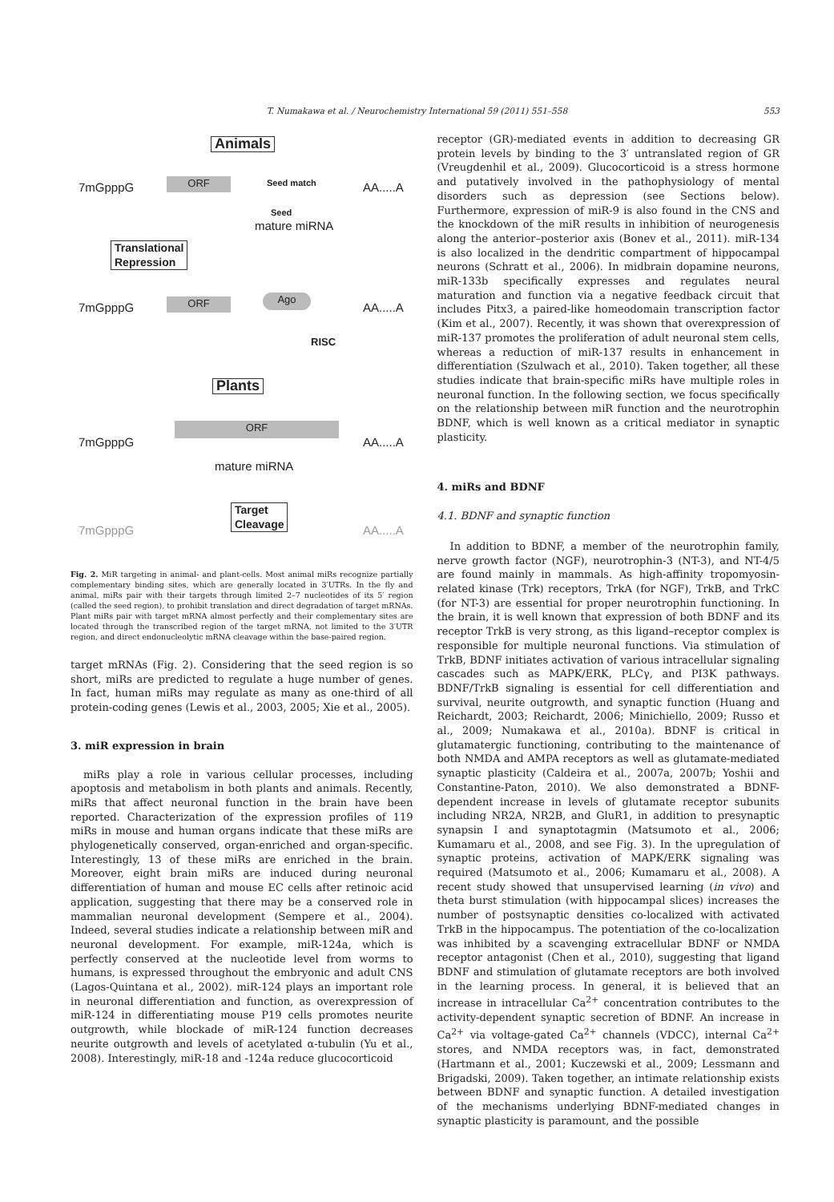T. Numakawa et al. / Neurochemistry International 59 (2011) 551–558 553
Animals
7mGpppG ORF Seed match AA.....A
Seed
mature miRNA
Translational
Repression
7mGpppG ORF Ago
AA.....A
RISC
Plants
7mGpppG
ORF
AA.....A
mature miRNA
Target
Cleavage
7mGpppG AA.....A
Fig. 2. MiR targeting in animal- and plant-cells. Most animal miRs recognize partially complementary binding sites, which are generally located in 3′UTRs. In the fly and animal, miRs pair with their targets through limited 2–7 nucleotides of its 5′ region (called the seed region), to prohibit translation and direct degradation of target mRNAs. Plant miRs pair with target mRNA almost perfectly and their complementary sites are located through the transcribed region of the target mRNA, not limited to the 3′UTR region, and direct endonucleolytic mRNA cleavage within the base-paired region.
target mRNAs (Fig. 2). Considering that the seed region is so short, miRs are predicted to regulate a huge number of genes. In fact, human miRs may regulate as many as one-third of all protein-coding genes (Lewis et al., 2003, 2005; Xie et al., 2005).
3. miR expression in brain
miRs play a role in various cellular processes, including apoptosis and metabolism in both plants and animals. Recently, miRs that affect neuronal function in the brain have been reported. Characterization of the expression profiles of 119 miRs in mouse and human organs indicate that these miRs are phylogenetically conserved, organ-enriched and organ-specific. Interestingly, 13 of these miRs are enriched in the brain. Moreover, eight brain miRs are induced during neuronal differentiation of human and mouse EC cells after retinoic acid application, suggesting that there may be a conserved role in mammalian neuronal development (Sempere et al., 2004). Indeed, several studies indicate a relationship between miR and neuronal development. For example, miR-124a, which is perfectly conserved at the nucleotide level from worms to humans, is expressed throughout the embryonic and adult CNS (Lagos-Quintana et al., 2002). miR-124 plays an important role in neuronal differentiation and function, as overexpression of miR-124 in differentiating mouse P19 cells promotes neurite outgrowth, while blockade of miR-124 function decreases neurite outgrowth and levels of acetylated α-tubulin (Yu et al., 2008). Interestingly, miR-18 and -124a reduce glucocorticoid
receptor (GR)-mediated events in addition to decreasing GR protein levels by binding to the 3′ untranslated region of GR (Vreugdenhil et al., 2009). Glucocorticoid is a stress hormone and putatively involved in the pathophysiology of mental disorders such as depression (see Sections below). Furthermore, expression of miR-9 is also found in the CNS and the knockdown of the miR results in inhibition of neurogenesis along the anterior–posterior axis (Bonev et al., 2011). miR-134 is also localized in the dendritic compartment of hippocampal neurons (Schratt et al., 2006). In midbrain dopamine neurons, miR-133b specifically expresses and regulates neural maturation and function via a negative feedback circuit that includes Pitx3, a paired-like homeodomain transcription factor (Kim et al., 2007). Recently, it was shown that overexpression of miR-137 promotes the proliferation of adult neuronal stem cells, whereas a reduction of miR-137 results in enhancement in differentiation (Szulwach et al., 2010). Taken together, all these studies indicate that brain-specific miRs have multiple roles in neuronal function. In the following section, we focus specifically on the relationship between miR function and the neurotrophin BDNF, which is well known as a critical mediator in synaptic plasticity.
4. miRs and BDNF
4.1. BDNF and synaptic function
In addition to BDNF, a member of the neurotrophin family, nerve growth factor (NGF), neurotrophin-3 (NT-3), and NT-4/5 are found mainly in mammals. As high-affinity tropomyosin-related kinase (Trk) receptors, TrkA (for NGF), TrkB, and TrkC (for NT-3) are essential for proper neurotrophin functioning. In the brain, it is well known that expression of both BDNF and its receptor TrkB is very strong, as this ligand–receptor complex is responsible for multiple neuronal functions. Via stimulation of TrkB, BDNF initiates activation of various intracellular signaling cascades such as MAPK/ERK, PLCγ, and PI3K pathways. BDNF/TrkB signaling is essential for cell differentiation and survival, neurite outgrowth, and synaptic function (Huang and Reichardt, 2003; Reichardt, 2006; Minichiello, 2009; Russo et al., 2009; Numakawa et al., 2010a). BDNF is critical in glutamatergic functioning, contributing to the maintenance of both NMDA and AMPA receptors as well as glutamate-mediated synaptic plasticity (Caldeira et al., 2007a, 2007b; Yoshii and Constantine-Paton, 2010). We also demonstrated a BDNF-dependent increase in levels of glutamate receptor subunits including NR2A, NR2B, and GluR1, in addition to presynaptic synapsin I and synaptotagmin (Matsumoto et al., 2006; Kumamaru et al., 2008, and see Fig. 3). In the upregulation of synaptic proteins, activation of MAPK/ERK signaling was required (Matsumoto et al., 2006; Kumamaru et al., 2008). A recent study showed that unsupervised learning (in vivo) and theta burst stimulation (with hippocampal slices) increases the number of postsynaptic densities co-localized with activated TrkB in the hippocampus. The potentiation of the co-localization was inhibited by a scavenging extracellular BDNF or NMDA receptor antagonist (Chen et al., 2010), suggesting that ligand BDNF and stimulation of glutamate receptors are both involved in the learning process. In general, it is believed that an increase in intracellular Ca<sup>2+</sup> concentration contributes to the activity-dependent synaptic secretion of BDNF. An increase in Ca<sup>2+</sup> via voltage-gated Ca<sup>2+</sup> channels (VDCC), internal Ca<sup>2+</sup> stores, and NMDA receptors was, in fact, demonstrated (Hartmann et al., 2001; Kuczewski et al., 2009; Lessmann and Brigadski, 2009). Taken together, an intimate relationship exists between BDNF and synaptic function. A detailed investigation of the mechanisms underlying BDNF-mediated changes in synaptic plasticity is paramount, and the possible